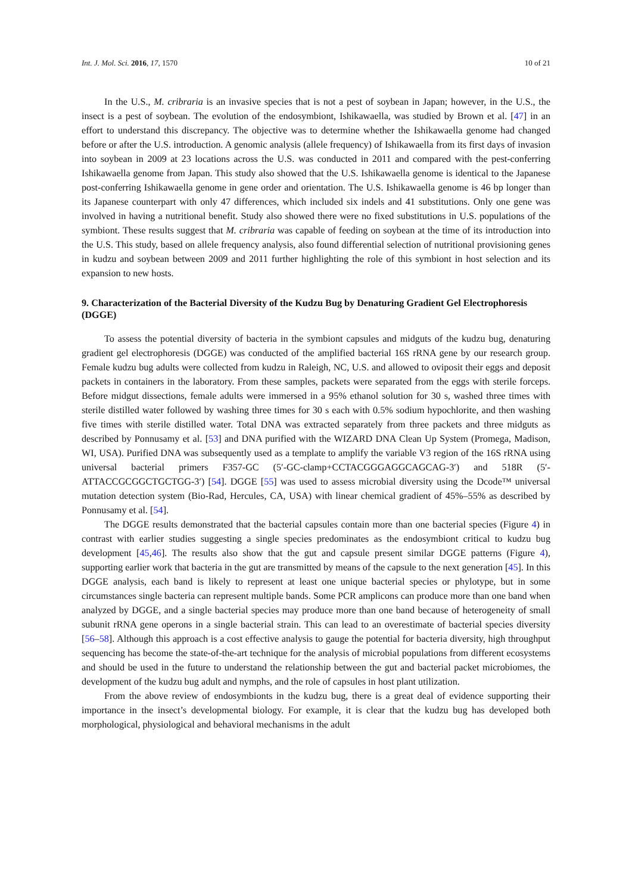Int. J. Mol. Sci. 2016, 17, 1570 10 of 21
In the U.S., M. cribraria is an invasive species that is not a pest of soybean in Japan; however, in the U.S., the insect is a pest of soybean. The evolution of the endosymbiont, Ishikawaella, was studied by Brown et al. [47] in an effort to understand this discrepancy. The objective was to determine whether the Ishikawaella genome had changed before or after the U.S. introduction. A genomic analysis (allele frequency) of Ishikawaella from its first days of invasion into soybean in 2009 at 23 locations across the U.S. was conducted in 2011 and compared with the pest-conferring Ishikawaella genome from Japan. This study also showed that the U.S. Ishikawaella genome is identical to the Japanese post-conferring Ishikawaella genome in gene order and orientation. The U.S. Ishikawaella genome is 46 bp longer than its Japanese counterpart with only 47 differences, which included six indels and 41 substitutions. Only one gene was involved in having a nutritional benefit. Study also showed there were no fixed substitutions in U.S. populations of the symbiont. These results suggest that M. cribraria was capable of feeding on soybean at the time of its introduction into the U.S. This study, based on allele frequency analysis, also found differential selection of nutritional provisioning genes in kudzu and soybean between 2009 and 2011 further highlighting the role of this symbiont in host selection and its expansion to new hosts.
9. Characterization of the Bacterial Diversity of the Kudzu Bug by Denaturing Gradient Gel Electrophoresis (DGGE)
To assess the potential diversity of bacteria in the symbiont capsules and midguts of the kudzu bug, denaturing gradient gel electrophoresis (DGGE) was conducted of the amplified bacterial 16S rRNA gene by our research group. Female kudzu bug adults were collected from kudzu in Raleigh, NC, U.S. and allowed to oviposit their eggs and deposit packets in containers in the laboratory. From these samples, packets were separated from the eggs with sterile forceps. Before midgut dissections, female adults were immersed in a 95% ethanol solution for 30 s, washed three times with sterile distilled water followed by washing three times for 30 s each with 0.5% sodium hypochlorite, and then washing five times with sterile distilled water. Total DNA was extracted separately from three packets and three midguts as described by Ponnusamy et al. [53] and DNA purified with the WIZARD DNA Clean Up System (Promega, Madison, WI, USA). Purified DNA was subsequently used as a template to amplify the variable V3 region of the 16S rRNA using universal bacterial primers F357-GC (5′-GC-clamp+CCTACGGGAGGCAGCAG-3′) and 518R (5′-ATTACCGCGGCTGCTGG-3′) [54]. DGGE [55] was used to assess microbial diversity using the Dcode™ universal mutation detection system (Bio-Rad, Hercules, CA, USA) with linear chemical gradient of 45%–55% as described by Ponnusamy et al. [54].
The DGGE results demonstrated that the bacterial capsules contain more than one bacterial species (Figure 4) in contrast with earlier studies suggesting a single species predominates as the endosymbiont critical to kudzu bug development [45,46]. The results also show that the gut and capsule present similar DGGE patterns (Figure 4), supporting earlier work that bacteria in the gut are transmitted by means of the capsule to the next generation [45]. In this DGGE analysis, each band is likely to represent at least one unique bacterial species or phylotype, but in some circumstances single bacteria can represent multiple bands. Some PCR amplicons can produce more than one band when analyzed by DGGE, and a single bacterial species may produce more than one band because of heterogeneity of small subunit rRNA gene operons in a single bacterial strain. This can lead to an overestimate of bacterial species diversity [56–58]. Although this approach is a cost effective analysis to gauge the potential for bacteria diversity, high throughput sequencing has become the state-of-the-art technique for the analysis of microbial populations from different ecosystems and should be used in the future to understand the relationship between the gut and bacterial packet microbiomes, the development of the kudzu bug adult and nymphs, and the role of capsules in host plant utilization.
From the above review of endosymbionts in the kudzu bug, there is a great deal of evidence supporting their importance in the insect’s developmental biology. For example, it is clear that the kudzu bug has developed both morphological, physiological and behavioral mechanisms in the adult